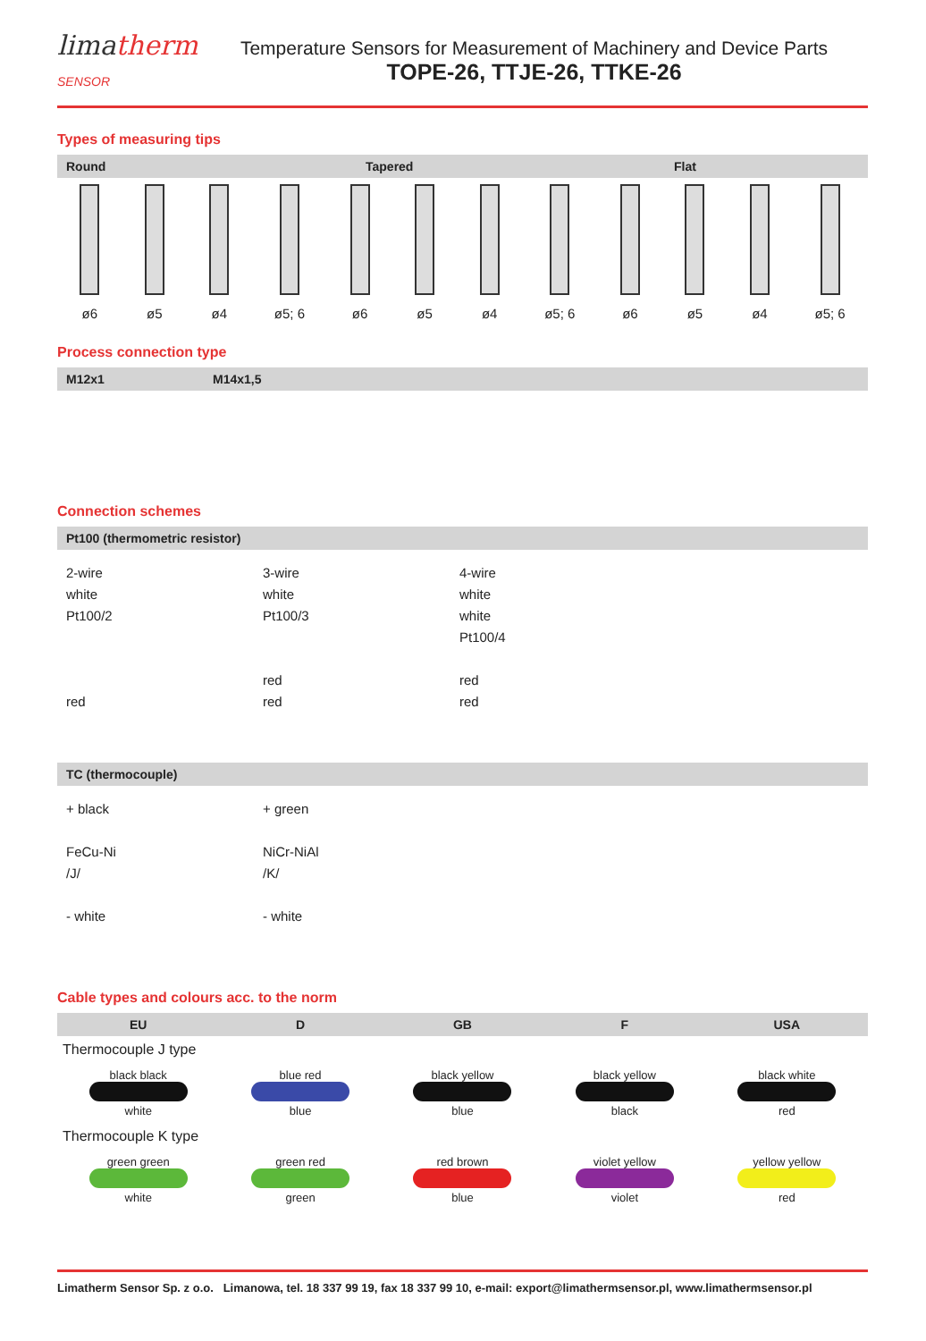limatherm
SENSOR
Temperature Sensors for Measurement of Machinery and Device Parts
TOPE-26, TTJE-26, TTKE-26
Types of measuring tips
Round Tapered Flat
ø6
ø5
ø4
ø5; 6
ø6
ø5
ø4
ø5; 6
ø6
ø5
ø4
ø5; 6
Process connection type
M12x1 M14x1,5
Connection schemes
Pt100 (thermometric resistor)
2-wire
white
Pt100/2
red
3-wire
white
Pt100/3
red
red
4-wire
white
white
Pt100/4
red
red
TC (thermocouple)
+ black
FeCu-Ni
/J/
- white
+ green
NiCr-NiAl
/K/
- white
Cable types and colours acc. to the norm
| EU | D | GB | F | USA |
| --- | --- | --- | --- | --- |
| Thermocouple J type | | | | |
| black black white | blue red blue | black yellow blue | black yellow black | black white red |
| Thermocouple K type | | | | |
| green green white | green red green | red brown blue | violet yellow violet | yellow yellow red |
Limatherm Sensor Sp. z o.o. Limanowa, tel. 18 337 99 19, fax 18 337 99 10, e-mail: export@limathermsensor.pl, www.limathermsensor.pl